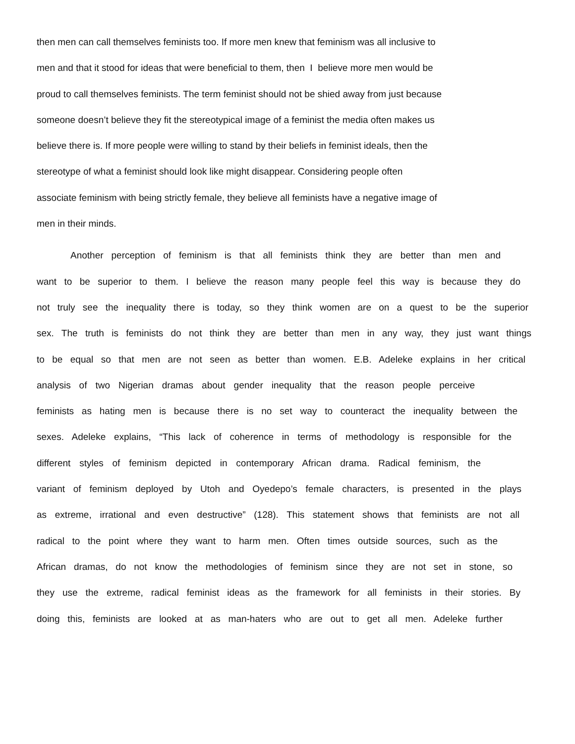then men can call themselves feminists too. If more men knew that feminism was all inclusive to
men and that it stood for ideas that were beneficial to them, then I believe more men would be
proud to call themselves feminists. The term feminist should not be shied away from just because
someone doesn’t believe they fit the stereotypical image of a feminist the media often makes us
believe there is. If more people were willing to stand by their beliefs in feminist ideals, then the
stereotype of what a feminist should look like might disappear. Considering people often
associate feminism with being strictly female, they believe all feminists have a negative image of
men in their minds.
Another perception of feminism is that all feminists think they are better than men and
want to be superior to them. I believe the reason many people feel this way is because they do
not truly see the inequality there is today, so they think women are on a quest to be the superior
sex. The truth is feminists do not think they are better than men in any way, they just want things
to be equal so that men are not seen as better than women. E.B. Adeleke explains in her critical
analysis of two Nigerian dramas about gender inequality that the reason people perceive
feminists as hating men is because there is no set way to counteract the inequality between the
sexes. Adeleke explains, “This lack of coherence in terms of methodology is responsible for the
different styles of feminism depicted in contemporary African drama. Radical feminism, the
variant of feminism deployed by Utoh and Oyedepo’s female characters, is presented in the plays
as extreme, irrational and even destructive” (128). This statement shows that feminists are not all
radical to the point where they want to harm men. Often times outside sources, such as the
African dramas, do not know the methodologies of feminism since they are not set in stone, so
they use the extreme, radical feminist ideas as the framework for all feminists in their stories. By
doing this, feminists are looked at as man-haters who are out to get all men. Adeleke further